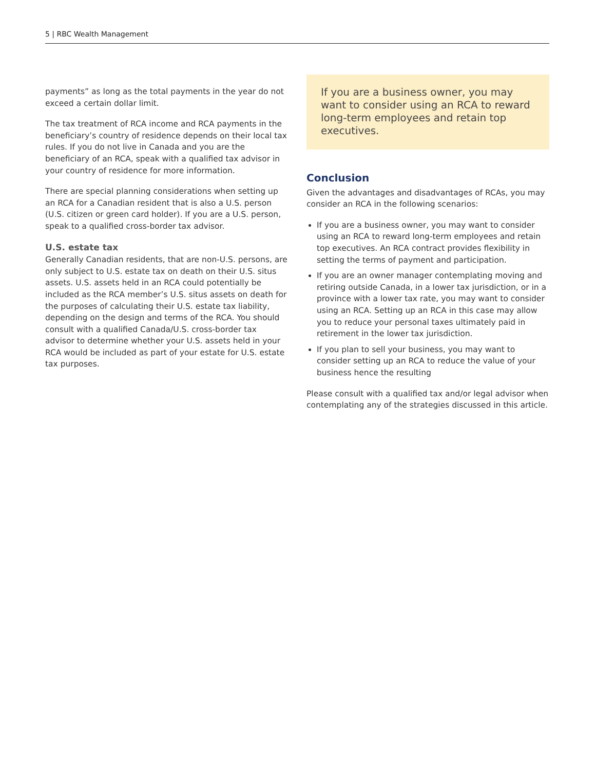5 | RBC Wealth Management
payments” as long as the total payments in the year do not exceed a certain dollar limit.
The tax treatment of RCA income and RCA payments in the beneficiary’s country of residence depends on their local tax rules. If you do not live in Canada and you are the beneficiary of an RCA, speak with a qualified tax advisor in your country of residence for more information.
There are special planning considerations when setting up an RCA for a Canadian resident that is also a U.S. person (U.S. citizen or green card holder). If you are a U.S. person, speak to a qualified cross-border tax advisor.
U.S. estate tax
Generally Canadian residents, that are non-U.S. persons, are only subject to U.S. estate tax on death on their U.S. situs assets. U.S. assets held in an RCA could potentially be included as the RCA member’s U.S. situs assets on death for the purposes of calculating their U.S. estate tax liability, depending on the design and terms of the RCA. You should consult with a qualified Canada/U.S. cross-border tax advisor to determine whether your U.S. assets held in your RCA would be included as part of your estate for U.S. estate tax purposes.
If you are a business owner, you may want to consider using an RCA to reward long-term employees and retain top executives.
Conclusion
Given the advantages and disadvantages of RCAs, you may consider an RCA in the following scenarios:
If you are a business owner, you may want to consider using an RCA to reward long-term employees and retain top executives. An RCA contract provides flexibility in setting the terms of payment and participation.
If you are an owner manager contemplating moving and retiring outside Canada, in a lower tax jurisdiction, or in a province with a lower tax rate, you may want to consider using an RCA. Setting up an RCA in this case may allow you to reduce your personal taxes ultimately paid in retirement in the lower tax jurisdiction.
If you plan to sell your business, you may want to consider setting up an RCA to reduce the value of your business hence the resulting
Please consult with a qualified tax and/or legal advisor when contemplating any of the strategies discussed in this article.